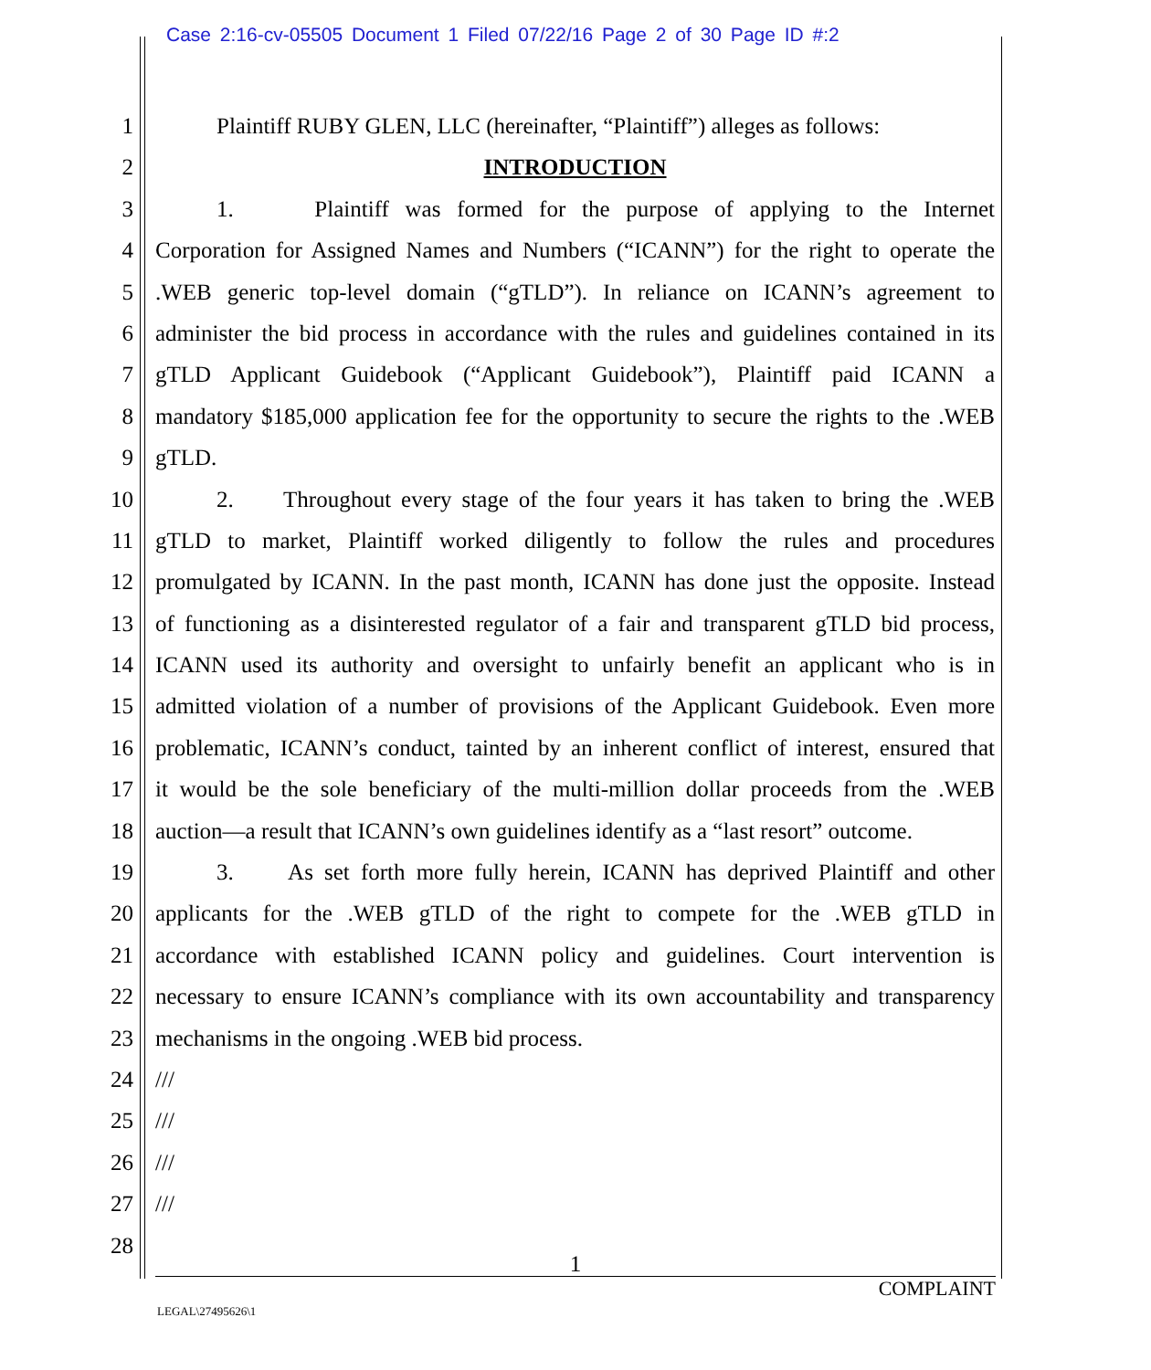Case 2:16-cv-05505 Document 1 Filed 07/22/16 Page 2 of 30 Page ID #:2
1 Plaintiff RUBY GLEN, LLC (hereinafter, “Plaintiff”) alleges as follows:
2 INTRODUCTION
3 1. Plaintiff was formed for the purpose of applying to the Internet
4 Corporation for Assigned Names and Numbers (“ICANN”) for the right to operate the
5.WEB generic top-level domain (“gTLD”). In reliance on ICANN’s agreement to
6 administer the bid process in accordance with the rules and guidelines contained in its
7 gTLD Applicant Guidebook (“Applicant Guidebook”), Plaintiff paid ICANN a
8 mandatory $185,000 application fee for the opportunity to secure the rights to the .WEB
9 gTLD.
10 2. Throughout every stage of the four years it has taken to bring the .WEB
11 gTLD to market, Plaintiff worked diligently to follow the rules and procedures
12 promulgated by ICANN. In the past month, ICANN has done just the opposite. Instead
13 of functioning as a disinterested regulator of a fair and transparent gTLD bid process,
14 ICANN used its authority and oversight to unfairly benefit an applicant who is in
15 admitted violation of a number of provisions of the Applicant Guidebook. Even more
16 problematic, ICANN’s conduct, tainted by an inherent conflict of interest, ensured that
17 it would be the sole beneficiary of the multi-million dollar proceeds from the .WEB
18 auction—a result that ICANN’s own guidelines identify as a “last resort” outcome.
19 3. As set forth more fully herein, ICANN has deprived Plaintiff and other
20 applicants for the .WEB gTLD of the right to compete for the .WEB gTLD in
21 accordance with established ICANN policy and guidelines. Court intervention is
22 necessary to ensure ICANN’s compliance with its own accountability and transparency
23 mechanisms in the ongoing .WEB bid process.
24 ///
25 ///
26 ///
27 ///
28
1
COMPLAINT
LEGAL\27495626\1